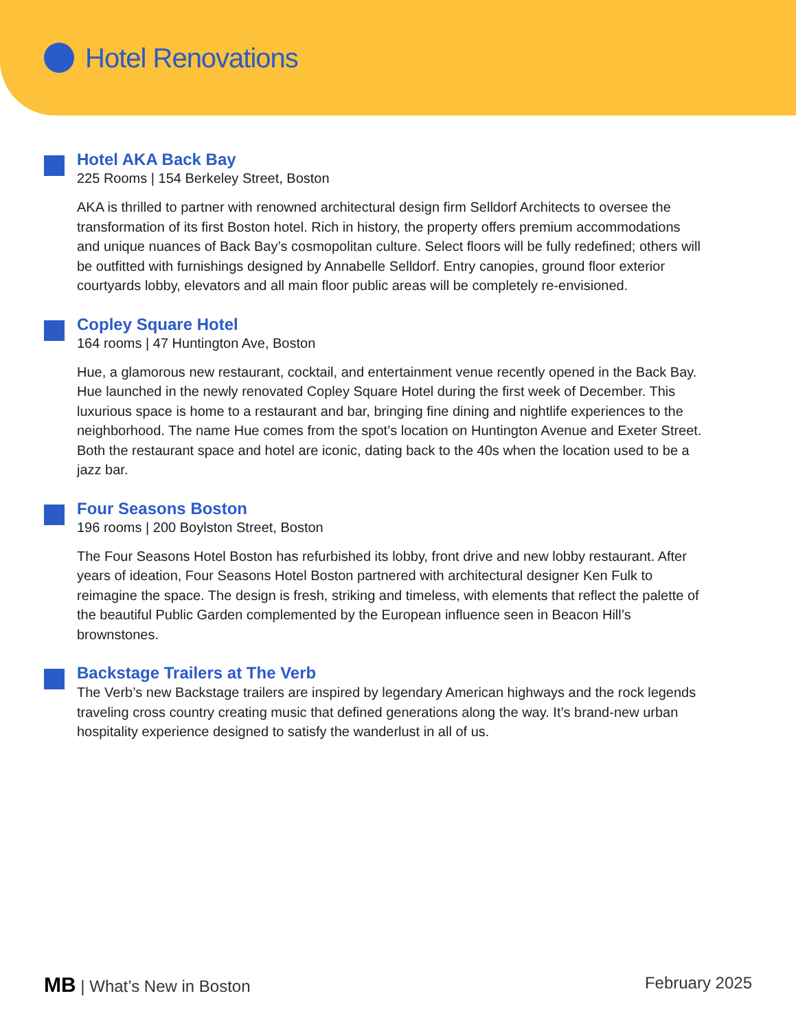Hotel Renovations
Hotel AKA Back Bay
225 Rooms | 154 Berkeley Street, Boston
AKA is thrilled to partner with renowned architectural design firm Selldorf Architects to oversee the transformation of its first Boston hotel. Rich in history, the property offers premium accommodations and unique nuances of Back Bay’s cosmopolitan culture. Select floors will be fully redefined; others will be outfitted with furnishings designed by Annabelle Selldorf. Entry canopies, ground floor exterior courtyards lobby, elevators and all main floor public areas will be completely re-envisioned.
Copley Square Hotel
164 rooms | 47 Huntington Ave, Boston
Hue, a glamorous new restaurant, cocktail, and entertainment venue recently opened in the Back Bay. Hue launched in the newly renovated Copley Square Hotel during the first week of December. This luxurious space is home to a restaurant and bar, bringing fine dining and nightlife experiences to the neighborhood. The name Hue comes from the spot’s location on Huntington Avenue and Exeter Street. Both the restaurant space and hotel are iconic, dating back to the 40s when the location used to be a jazz bar.
Four Seasons Boston
196 rooms | 200 Boylston Street, Boston
The Four Seasons Hotel Boston has refurbished its lobby, front drive and new lobby restaurant. After years of ideation, Four Seasons Hotel Boston partnered with architectural designer Ken Fulk to reimagine the space. The design is fresh, striking and timeless, with elements that reflect the palette of the beautiful Public Garden complemented by the European influence seen in Beacon Hill’s brownstones.
Backstage Trailers at The Verb
The Verb’s new Backstage trailers are inspired by legendary American highways and the rock legends traveling cross country creating music that defined generations along the way. It’s brand-new urban hospitality experience designed to satisfy the wanderlust in all of us.
MB | What’s New in Boston February 2025